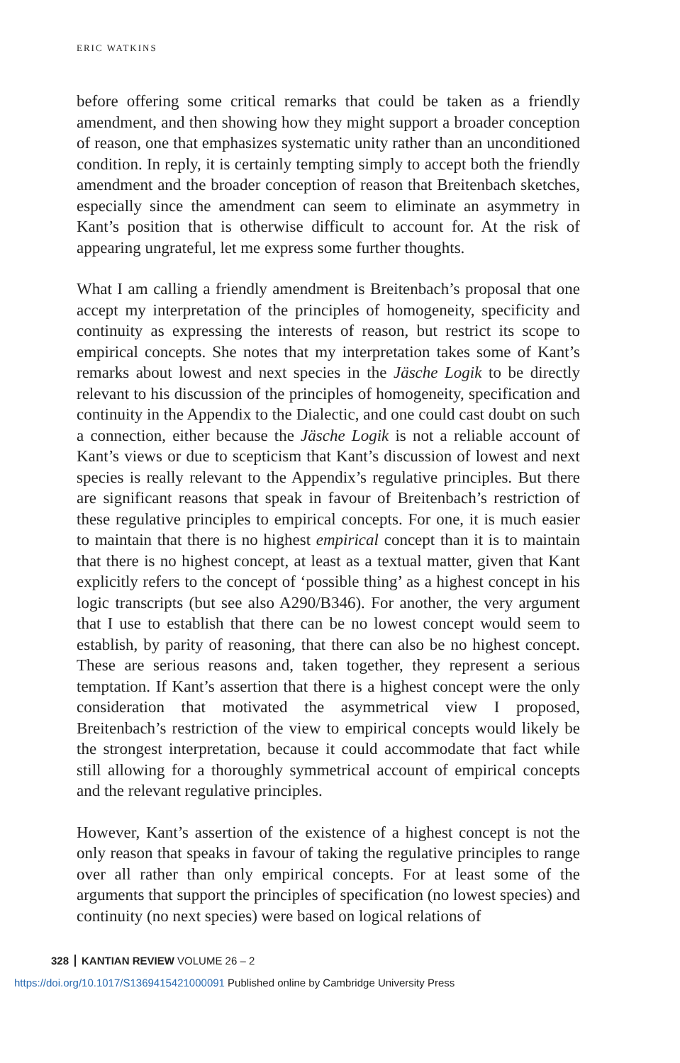ERIC WATKINS
before offering some critical remarks that could be taken as a friendly amendment, and then showing how they might support a broader conception of reason, one that emphasizes systematic unity rather than an unconditioned condition. In reply, it is certainly tempting simply to accept both the friendly amendment and the broader conception of reason that Breitenbach sketches, especially since the amendment can seem to eliminate an asymmetry in Kant’s position that is otherwise difficult to account for. At the risk of appearing ungrateful, let me express some further thoughts.
What I am calling a friendly amendment is Breitenbach’s proposal that one accept my interpretation of the principles of homogeneity, specificity and continuity as expressing the interests of reason, but restrict its scope to empirical concepts. She notes that my interpretation takes some of Kant’s remarks about lowest and next species in the Jäsche Logik to be directly relevant to his discussion of the principles of homogeneity, specification and continuity in the Appendix to the Dialectic, and one could cast doubt on such a connection, either because the Jäsche Logik is not a reliable account of Kant’s views or due to scepticism that Kant’s discussion of lowest and next species is really relevant to the Appendix’s regulative principles. But there are significant reasons that speak in favour of Breitenbach’s restriction of these regulative principles to empirical concepts. For one, it is much easier to maintain that there is no highest empirical concept than it is to maintain that there is no highest concept, at least as a textual matter, given that Kant explicitly refers to the concept of ‘possible thing’ as a highest concept in his logic transcripts (but see also A290/B346). For another, the very argument that I use to establish that there can be no lowest concept would seem to establish, by parity of reasoning, that there can also be no highest concept. These are serious reasons and, taken together, they represent a serious temptation. If Kant’s assertion that there is a highest concept were the only consideration that motivated the asymmetrical view I proposed, Breitenbach’s restriction of the view to empirical concepts would likely be the strongest interpretation, because it could accommodate that fact while still allowing for a thoroughly symmetrical account of empirical concepts and the relevant regulative principles.
However, Kant’s assertion of the existence of a highest concept is not the only reason that speaks in favour of taking the regulative principles to range over all rather than only empirical concepts. For at least some of the arguments that support the principles of specification (no lowest species) and continuity (no next species) were based on logical relations of
328 KANTIAN REVIEW VOLUME 26 – 2
https://doi.org/10.1017/S1369415421000091 Published online by Cambridge University Press